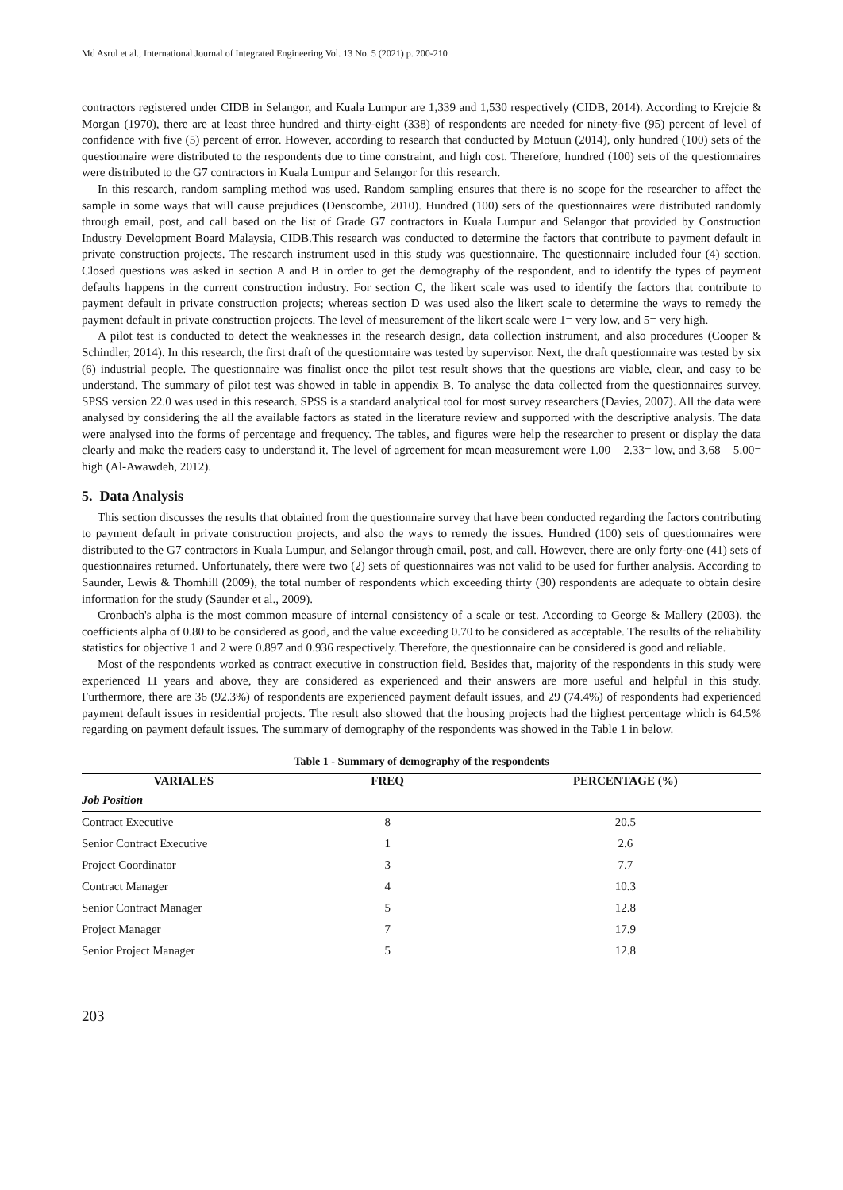Md Asrul et al., International Journal of Integrated Engineering Vol. 13 No. 5 (2021) p. 200-210
contractors registered under CIDB in Selangor, and Kuala Lumpur are 1,339 and 1,530 respectively (CIDB, 2014). According to Krejcie & Morgan (1970), there are at least three hundred and thirty-eight (338) of respondents are needed for ninety-five (95) percent of level of confidence with five (5) percent of error. However, according to research that conducted by Motuun (2014), only hundred (100) sets of the questionnaire were distributed to the respondents due to time constraint, and high cost. Therefore, hundred (100) sets of the questionnaires were distributed to the G7 contractors in Kuala Lumpur and Selangor for this research.
In this research, random sampling method was used. Random sampling ensures that there is no scope for the researcher to affect the sample in some ways that will cause prejudices (Denscombe, 2010). Hundred (100) sets of the questionnaires were distributed randomly through email, post, and call based on the list of Grade G7 contractors in Kuala Lumpur and Selangor that provided by Construction Industry Development Board Malaysia, CIDB.This research was conducted to determine the factors that contribute to payment default in private construction projects. The research instrument used in this study was questionnaire. The questionnaire included four (4) section. Closed questions was asked in section A and B in order to get the demography of the respondent, and to identify the types of payment defaults happens in the current construction industry. For section C, the likert scale was used to identify the factors that contribute to payment default in private construction projects; whereas section D was used also the likert scale to determine the ways to remedy the payment default in private construction projects. The level of measurement of the likert scale were 1= very low, and 5= very high.
A pilot test is conducted to detect the weaknesses in the research design, data collection instrument, and also procedures (Cooper & Schindler, 2014). In this research, the first draft of the questionnaire was tested by supervisor. Next, the draft questionnaire was tested by six (6) industrial people. The questionnaire was finalist once the pilot test result shows that the questions are viable, clear, and easy to be understand. The summary of pilot test was showed in table in appendix B. To analyse the data collected from the questionnaires survey, SPSS version 22.0 was used in this research. SPSS is a standard analytical tool for most survey researchers (Davies, 2007). All the data were analysed by considering the all the available factors as stated in the literature review and supported with the descriptive analysis. The data were analysed into the forms of percentage and frequency. The tables, and figures were help the researcher to present or display the data clearly and make the readers easy to understand it. The level of agreement for mean measurement were 1.00 – 2.33= low, and 3.68 – 5.00= high (Al-Awawdeh, 2012).
5. Data Analysis
This section discusses the results that obtained from the questionnaire survey that have been conducted regarding the factors contributing to payment default in private construction projects, and also the ways to remedy the issues. Hundred (100) sets of questionnaires were distributed to the G7 contractors in Kuala Lumpur, and Selangor through email, post, and call. However, there are only forty-one (41) sets of questionnaires returned. Unfortunately, there were two (2) sets of questionnaires was not valid to be used for further analysis. According to Saunder, Lewis & Thomhill (2009), the total number of respondents which exceeding thirty (30) respondents are adequate to obtain desire information for the study (Saunder et al., 2009).
Cronbach's alpha is the most common measure of internal consistency of a scale or test. According to George & Mallery (2003), the coefficients alpha of 0.80 to be considered as good, and the value exceeding 0.70 to be considered as acceptable. The results of the reliability statistics for objective 1 and 2 were 0.897 and 0.936 respectively. Therefore, the questionnaire can be considered is good and reliable.
Most of the respondents worked as contract executive in construction field. Besides that, majority of the respondents in this study were experienced 11 years and above, they are considered as experienced and their answers are more useful and helpful in this study. Furthermore, there are 36 (92.3%) of respondents are experienced payment default issues, and 29 (74.4%) of respondents had experienced payment default issues in residential projects. The result also showed that the housing projects had the highest percentage which is 64.5% regarding on payment default issues. The summary of demography of the respondents was showed in the Table 1 in below.
Table 1 - Summary of demography of the respondents
| VARIALES | FREQ | PERCENTAGE (%) |
| --- | --- | --- |
| Job Position | | |
| Contract Executive | 8 | 20.5 |
| Senior Contract Executive | 1 | 2.6 |
| Project Coordinator | 3 | 7.7 |
| Contract Manager | 4 | 10.3 |
| Senior Contract Manager | 5 | 12.8 |
| Project Manager | 7 | 17.9 |
| Senior Project Manager | 5 | 12.8 |
203